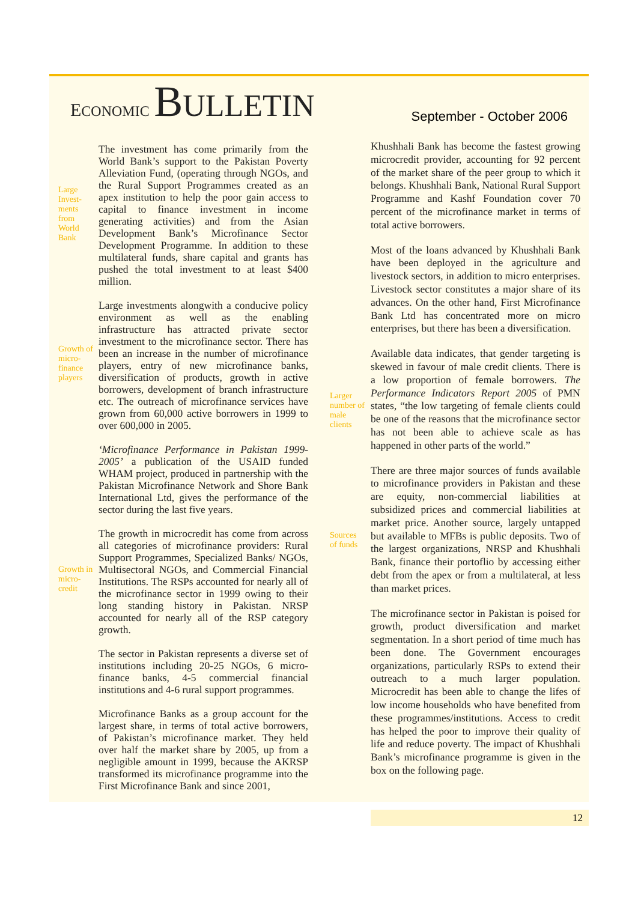ECONOMIC BULLETIN
September - October 2006
Large
Invest-
ments
from
World
Bank
Growth of
micro-
finance
players
Growth in
micro-
credit
The investment has come primarily from the World Bank’s support to the Pakistan Poverty Alleviation Fund, (operating through NGOs, and the Rural Support Programmes created as an apex institution to help the poor gain access to capital to finance investment in income generating activities) and from the Asian Development Bank’s Microfinance Sector Development Programme. In addition to these multilateral funds, share capital and grants has pushed the total investment to at least $400 million.
Large investments alongwith a conducive policy environment as well as the enabling infrastructure has attracted private sector investment to the microfinance sector. There has been an increase in the number of microfinance players, entry of new microfinance banks, diversification of products, growth in active borrowers, development of branch infrastructure etc. The outreach of microfinance services have grown from 60,000 active borrowers in 1999 to over 600,000 in 2005.
‘Microfinance Performance in Pakistan 1999-2005’ a publication of the USAID funded WHAM project, produced in partnership with the Pakistan Microfinance Network and Shore Bank International Ltd, gives the performance of the sector during the last five years.
The growth in microcredit has come from across all categories of microfinance providers: Rural Support Programmes, Specialized Banks/ NGOs, Multisectoral NGOs, and Commercial Financial Institutions. The RSPs accounted for nearly all of the microfinance sector in 1999 owing to their long standing history in Pakistan. NRSP accounted for nearly all of the RSP category growth.
The sector in Pakistan represents a diverse set of institutions including 20-25 NGOs, 6 micro-finance banks, 4-5 commercial financial institutions and 4-6 rural support programmes.
Microfinance Banks as a group account for the largest share, in terms of total active borrowers, of Pakistan’s microfinance market. They held over half the market share by 2005, up from a negligible amount in 1999, because the AKRSP transformed its microfinance programme into the First Microfinance Bank and since 2001,
Larger
number of
male
clients
Sources
of funds
Khushhali Bank has become the fastest growing microcredit provider, accounting for 92 percent of the market share of the peer group to which it belongs. Khushhali Bank, National Rural Support Programme and Kashf Foundation cover 70 percent of the microfinance market in terms of total active borrowers.
Most of the loans advanced by Khushhali Bank have been deployed in the agriculture and livestock sectors, in addition to micro enterprises. Livestock sector constitutes a major share of its advances. On the other hand, First Microfinance Bank Ltd has concentrated more on micro enterprises, but there has been a diversification.
Available data indicates, that gender targeting is skewed in favour of male credit clients. There is a low proportion of female borrowers. The Performance Indicators Report 2005 of PMN states, “the low targeting of female clients could be one of the reasons that the microfinance sector has not been able to achieve scale as has happened in other parts of the world.”
There are three major sources of funds available to microfinance providers in Pakistan and these are equity, non-commercial liabilities at subsidized prices and commercial liabilities at market price. Another source, largely untapped but available to MFBs is public deposits. Two of the largest organizations, NRSP and Khushhali Bank, finance their portoflio by accessing either debt from the apex or from a multilateral, at less than market prices.
The microfinance sector in Pakistan is poised for growth, product diversification and market segmentation. In a short period of time much has been done. The Government encourages organizations, particularly RSPs to extend their outreach to a much larger population. Microcredit has been able to change the lifes of low income households who have benefited from these programmes/institutions. Access to credit has helped the poor to improve their quality of life and reduce poverty. The impact of Khushhali Bank’s microfinance programme is given in the box on the following page.
12